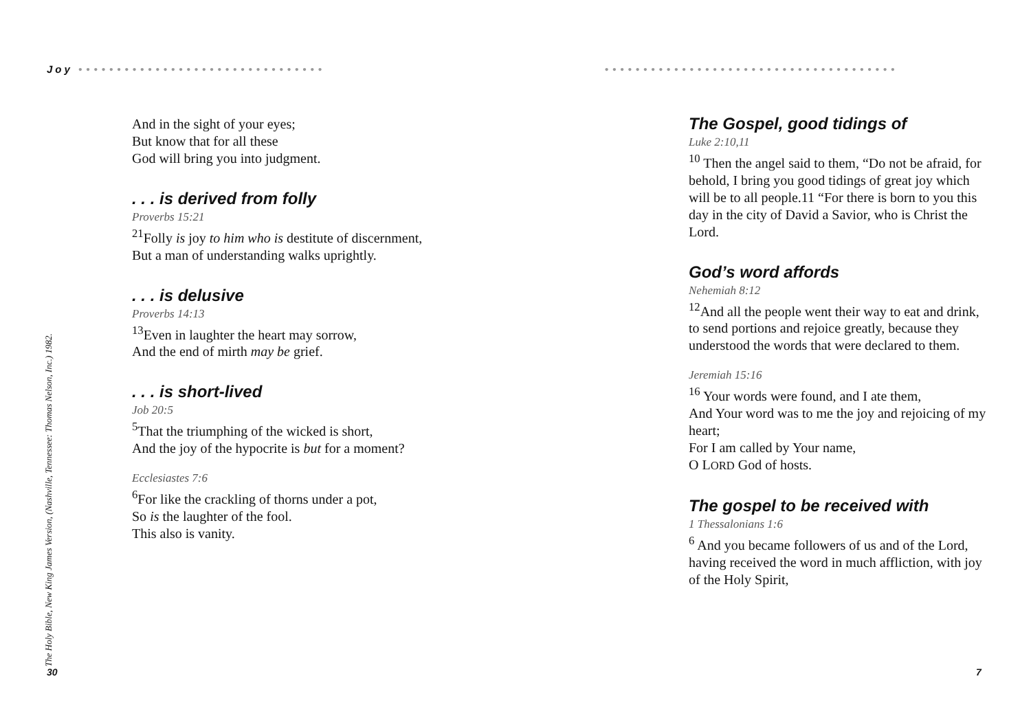Joy ••••••••••••••••••••••••••••••••
••••••••••••••••••••••••••••••••••••••
And in the sight of your eyes;
But know that for all these
God will bring you into judgment.
. . . is derived from folly
Proverbs 15:21
<sup>21</sup> Folly is joy to him who is destitute of discernment,
But a man of understanding walks uprightly.
. . . is delusive
Proverbs 14:13
<sup>13</sup> Even in laughter the heart may sorrow,
And the end of mirth may be grief.
. . . is short-lived
Job 20:5
<sup>5</sup> That the triumphing of the wicked is short,
And the joy of the hypocrite is but for a moment?
Ecclesiastes 7:6
<sup>6</sup> For like the crackling of thorns under a pot,
So is the laughter of the fool.
This also is vanity.
The Gospel, good tidings of
Luke 2:10,11
<sup>10</sup> Then the angel said to them, “Do not be afraid, for behold, I bring you good tidings of great joy which will be to all people.11 “For there is born to you this day in the city of David a Savior, who is Christ the Lord.
God’s word affords
Nehemiah 8:12
<sup>12</sup> And all the people went their way to eat and drink, to send portions and rejoice greatly, because they understood the words that were declared to them.
Jeremiah 15:16
<sup>16</sup> Your words were found, and I ate them,
And Your word was to me the joy and rejoicing of my heart;
For I am called by Your name,
O LORD God of hosts.
The gospel to be received with
1 Thessalonians 1:6
<sup>6</sup> And you became followers of us and of the Lord, having received the word in much affliction, with joy of the Holy Spirit,
The Holy Bible, New King James Version, (Nashville, Tennessee: Thomas Nelson, Inc.) 1982.
30 7